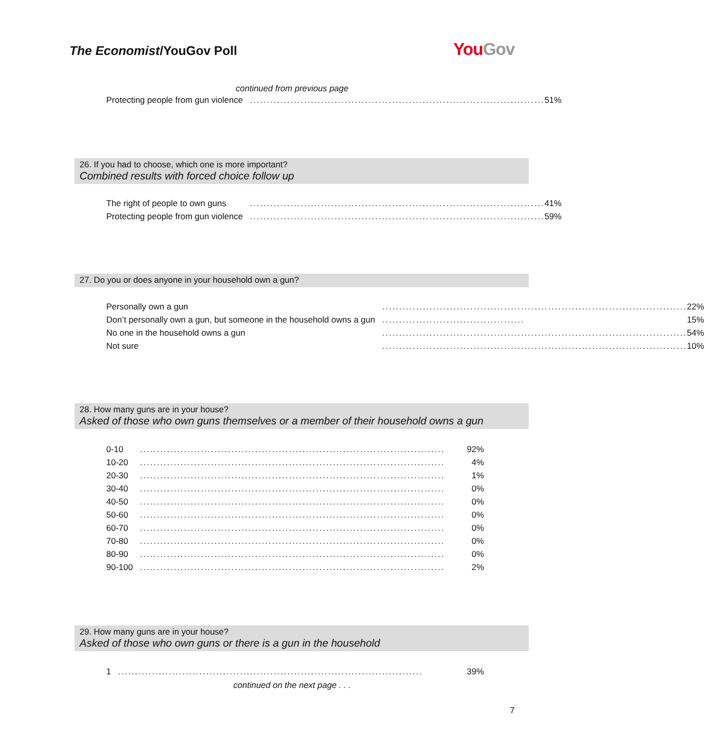The Economist/YouGov Poll
YouGov
continued from previous page
| Protecting people from gun violence | ....................................................................................... | 51% |
26. If you had to choose, which one is more important?
Combined results with forced choice follow up
| The right of people to own guns | ....................................................................................... | 41% |
| Protecting people from gun violence | ....................................................................................... | 59% |
27. Do you or does anyone in your household own a gun?
| Personally own a gun | .......................................................................................... | 22% |
| Don’t personally own a gun, but someone in the household owns a gun | .......................................... | 15% |
| No one in the household owns a gun | .......................................................................................... | 54% |
| Not sure | .......................................................................................... | 10% |
28. How many guns are in your house?
Asked of those who own guns themselves or a member of their household owns a gun
| 0-10 | .......................................................................................... | 92% |
| 10-20 | .......................................................................................... | 4% |
| 20-30 | .......................................................................................... | 1% |
| 30-40 | .......................................................................................... | 0% |
| 40-50 | .......................................................................................... | 0% |
| 50-60 | .......................................................................................... | 0% |
| 60-70 | .......................................................................................... | 0% |
| 70-80 | .......................................................................................... | 0% |
| 80-90 | .......................................................................................... | 0% |
| 90-100 | .......................................................................................... | 2% |
29. How many guns are in your house?
Asked of those who own guns or there is a gun in the household
| 1 | .......................................................................................... | 39% |
continued on the next page . . .
7